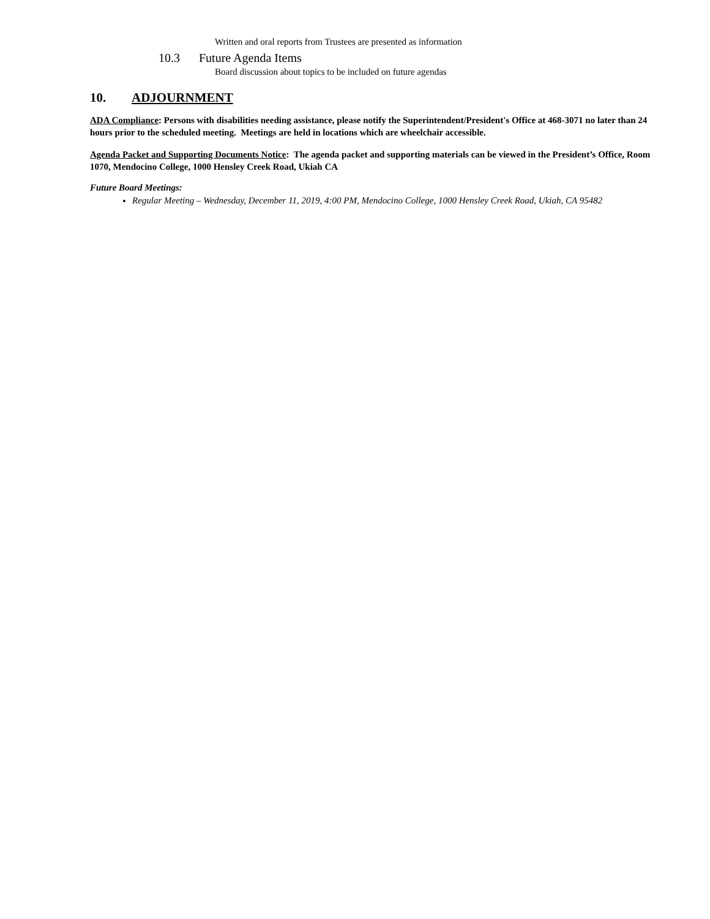Written and oral reports from Trustees are presented as information
10.3 Future Agenda Items
Board discussion about topics to be included on future agendas
10. ADJOURNMENT
ADA Compliance: Persons with disabilities needing assistance, please notify the Superintendent/President's Office at 468-3071 no later than 24 hours prior to the scheduled meeting. Meetings are held in locations which are wheelchair accessible.
Agenda Packet and Supporting Documents Notice: The agenda packet and supporting materials can be viewed in the President’s Office, Room 1070, Mendocino College, 1000 Hensley Creek Road, Ukiah CA
Future Board Meetings:
Regular Meeting – Wednesday, December 11, 2019, 4:00 PM, Mendocino College, 1000 Hensley Creek Road, Ukiah, CA 95482